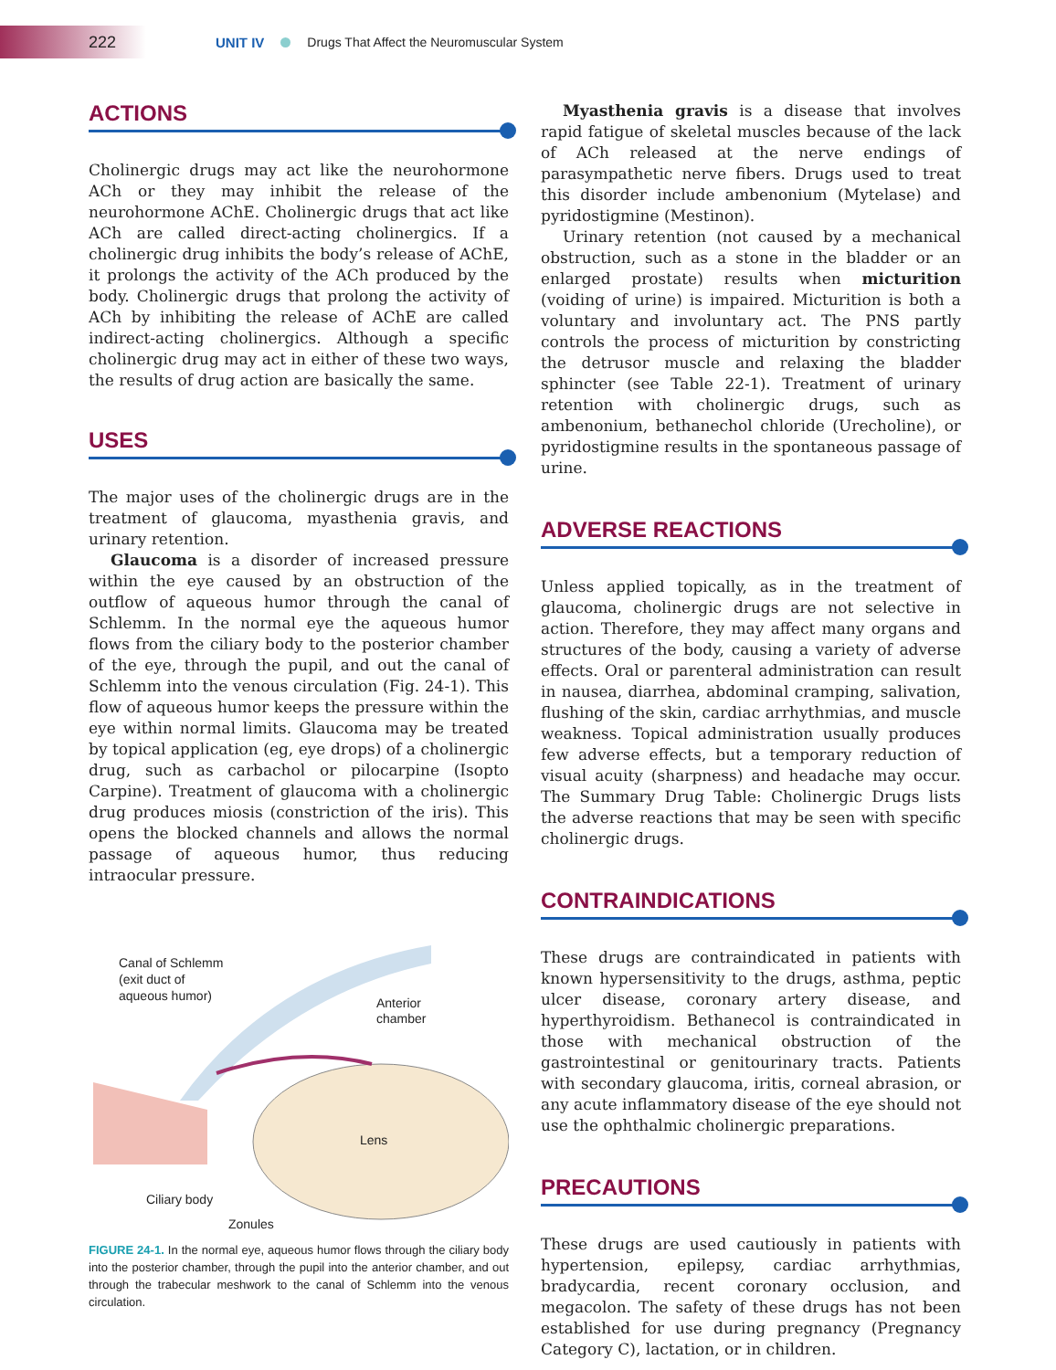222
UNIT IV Drugs That Affect the Neuromuscular System
ACTIONS
Cholinergic drugs may act like the neurohormone ACh or they may inhibit the release of the neurohormone AChE. Cholinergic drugs that act like ACh are called direct-acting cholinergics. If a cholinergic drug inhibits the body’s release of AChE, it prolongs the activity of the ACh produced by the body. Cholinergic drugs that prolong the activity of ACh by inhibiting the release of AChE are called indirect-acting cholinergics. Although a specific cholinergic drug may act in either of these two ways, the results of drug action are basically the same.
USES
The major uses of the cholinergic drugs are in the treatment of glaucoma, myasthenia gravis, and urinary retention.
Glaucoma is a disorder of increased pressure within the eye caused by an obstruction of the outflow of aqueous humor through the canal of Schlemm. In the normal eye the aqueous humor flows from the ciliary body to the posterior chamber of the eye, through the pupil, and out the canal of Schlemm into the venous circulation (Fig. 24-1). This flow of aqueous humor keeps the pressure within the eye within normal limits. Glaucoma may be treated by topical application (eg, eye drops) of a cholinergic drug, such as carbachol or pilocarpine (Isopto Carpine). Treatment of glaucoma with a cholinergic drug produces miosis (constriction of the iris). This opens the blocked channels and allows the normal passage of aqueous humor, thus reducing intraocular pressure.
Canal of Schlemm
(exit duct of
aqueous humor)
Anterior
chamber
Lens
Ciliary body
Zonules
FIGURE 24-1. In the normal eye, aqueous humor flows through the ciliary body into the posterior chamber, through the pupil into the anterior chamber, and out through the trabecular meshwork to the canal of Schlemm into the venous circulation.
Myasthenia gravis is a disease that involves rapid fatigue of skeletal muscles because of the lack of ACh released at the nerve endings of parasympathetic nerve fibers. Drugs used to treat this disorder include ambenonium (Mytelase) and pyridostigmine (Mestinon).
Urinary retention (not caused by a mechanical obstruction, such as a stone in the bladder or an enlarged prostate) results when micturition (voiding of urine) is impaired. Micturition is both a voluntary and involuntary act. The PNS partly controls the process of micturition by constricting the detrusor muscle and relaxing the bladder sphincter (see Table 22-1). Treatment of urinary retention with cholinergic drugs, such as ambenonium, bethanechol chloride (Urecholine), or pyridostigmine results in the spontaneous passage of urine.
ADVERSE REACTIONS
Unless applied topically, as in the treatment of glaucoma, cholinergic drugs are not selective in action. Therefore, they may affect many organs and structures of the body, causing a variety of adverse effects. Oral or parenteral administration can result in nausea, diarrhea, abdominal cramping, salivation, flushing of the skin, cardiac arrhythmias, and muscle weakness. Topical administration usually produces few adverse effects, but a temporary reduction of visual acuity (sharpness) and headache may occur. The Summary Drug Table: Cholinergic Drugs lists the adverse reactions that may be seen with specific cholinergic drugs.
CONTRAINDICATIONS
These drugs are contraindicated in patients with known hypersensitivity to the drugs, asthma, peptic ulcer disease, coronary artery disease, and hyperthyroidism. Bethanecol is contraindicated in those with mechanical obstruction of the gastrointestinal or genitourinary tracts. Patients with secondary glaucoma, iritis, corneal abrasion, or any acute inflammatory disease of the eye should not use the ophthalmic cholinergic preparations.
PRECAUTIONS
These drugs are used cautiously in patients with hypertension, epilepsy, cardiac arrhythmias, bradycardia, recent coronary occlusion, and megacolon. The safety of these drugs has not been established for use during pregnancy (Pregnancy Category C), lactation, or in children.